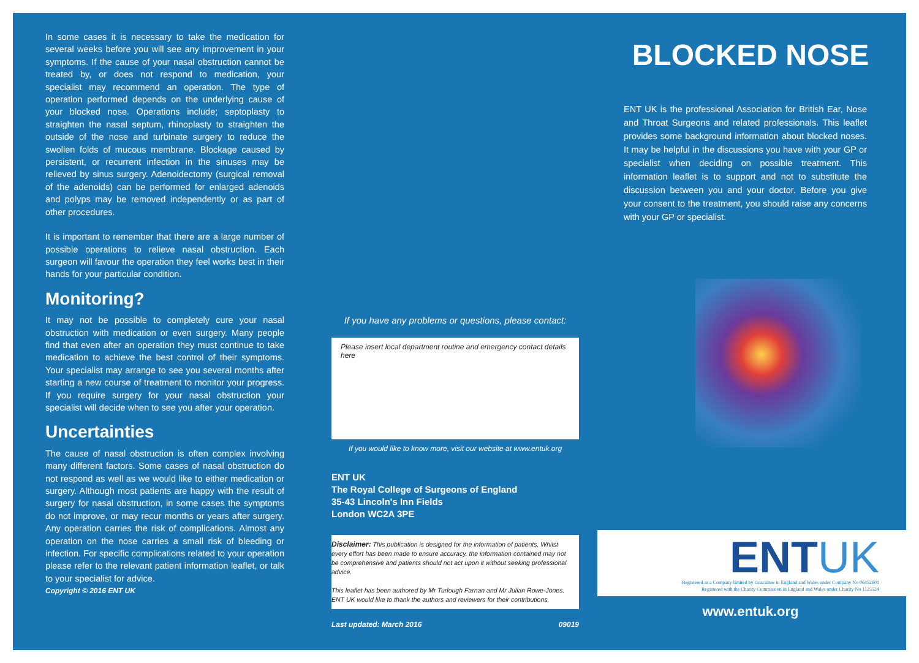In some cases it is necessary to take the medication for several weeks before you will see any improvement in your symptoms. If the cause of your nasal obstruction cannot be treated by, or does not respond to medication, your specialist may recommend an operation. The type of operation performed depends on the underlying cause of your blocked nose. Operations include; septoplasty to straighten the nasal septum, rhinoplasty to straighten the outside of the nose and turbinate surgery to reduce the swollen folds of mucous membrane. Blockage caused by persistent, or recurrent infection in the sinuses may be relieved by sinus surgery. Adenoidectomy (surgical removal of the adenoids) can be performed for enlarged adenoids and polyps may be removed independently or as part of other procedures.
It is important to remember that there are a large number of possible operations to relieve nasal obstruction. Each surgeon will favour the operation they feel works best in their hands for your particular condition.
Monitoring?
It may not be possible to completely cure your nasal obstruction with medication or even surgery. Many people find that even after an operation they must continue to take medication to achieve the best control of their symptoms. Your specialist may arrange to see you several months after starting a new course of treatment to monitor your progress. If you require surgery for your nasal obstruction your specialist will decide when to see you after your operation.
Uncertainties
The cause of nasal obstruction is often complex involving many different factors. Some cases of nasal obstruction do not respond as well as we would like to either medication or surgery. Although most patients are happy with the result of surgery for nasal obstruction, in some cases the symptoms do not improve, or may recur months or years after surgery. Any operation carries the risk of complications. Almost any operation on the nose carries a small risk of bleeding or infection. For specific complications related to your operation please refer to the relevant patient information leaflet, or talk to your specialist for advice.
Copyright © 2016 ENT UK
If you have any problems or questions, please contact:
Please insert local department routine and emergency contact details here
If you would like to know more, visit our website at www.entuk.org
ENT UK
The Royal College of Surgeons of England
35-43 Lincoln's Inn Fields
London WC2A 3PE
Disclaimer: This publication is designed for the information of patients. Whilst every effort has been made to ensure accuracy, the information contained may not be comprehensive and patients should not act upon it without seeking professional advice.
This leaflet has been authored by Mr Turlough Farnan and Mr Julian Rowe-Jones. ENT UK would like to thank the authors and reviewers for their contributions.
Last updated: March 2016 09019
BLOCKED NOSE
ENT UK is the professional Association for British Ear, Nose and Throat Surgeons and related professionals. This leaflet provides some background information about blocked noses. It may be helpful in the discussions you have with your GP or specialist when deciding on possible treatment. This information leaflet is to support and not to substitute the discussion between you and your doctor. Before you give your consent to the treatment, you should raise any concerns with your GP or specialist.
ENTUK
Registered as a Company limited by Guarantee in England and Wales under Company No 06452601
Registered with the Charity Commission in England and Wales under Charity No 1125524
www.entuk.org